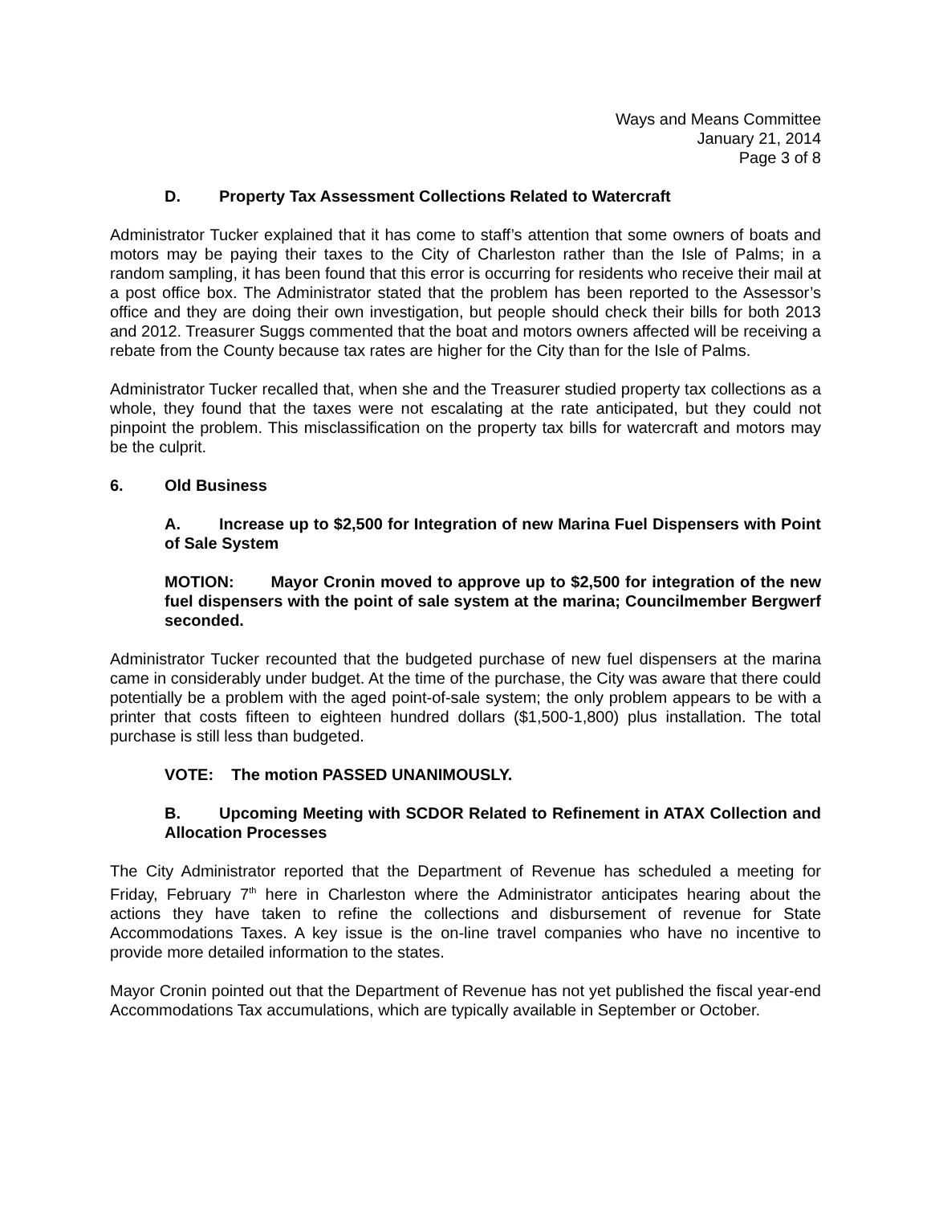Ways and Means Committee
January 21, 2014
Page 3 of 8
D. Property Tax Assessment Collections Related to Watercraft
Administrator Tucker explained that it has come to staff’s attention that some owners of boats and motors may be paying their taxes to the City of Charleston rather than the Isle of Palms; in a random sampling, it has been found that this error is occurring for residents who receive their mail at a post office box. The Administrator stated that the problem has been reported to the Assessor’s office and they are doing their own investigation, but people should check their bills for both 2013 and 2012. Treasurer Suggs commented that the boat and motors owners affected will be receiving a rebate from the County because tax rates are higher for the City than for the Isle of Palms.
Administrator Tucker recalled that, when she and the Treasurer studied property tax collections as a whole, they found that the taxes were not escalating at the rate anticipated, but they could not pinpoint the problem. This misclassification on the property tax bills for watercraft and motors may be the culprit.
6. Old Business
A. Increase up to $2,500 for Integration of new Marina Fuel Dispensers with Point of Sale System
MOTION: Mayor Cronin moved to approve up to $2,500 for integration of the new fuel dispensers with the point of sale system at the marina; Councilmember Bergwerf seconded.
Administrator Tucker recounted that the budgeted purchase of new fuel dispensers at the marina came in considerably under budget. At the time of the purchase, the City was aware that there could potentially be a problem with the aged point-of-sale system; the only problem appears to be with a printer that costs fifteen to eighteen hundred dollars ($1,500-1,800) plus installation. The total purchase is still less than budgeted.
VOTE: The motion PASSED UNANIMOUSLY.
B. Upcoming Meeting with SCDOR Related to Refinement in ATAX Collection and Allocation Processes
The City Administrator reported that the Department of Revenue has scheduled a meeting for Friday, February 7<sup>th</sup> here in Charleston where the Administrator anticipates hearing about the actions they have taken to refine the collections and disbursement of revenue for State Accommodations Taxes. A key issue is the on-line travel companies who have no incentive to provide more detailed information to the states.
Mayor Cronin pointed out that the Department of Revenue has not yet published the fiscal year-end Accommodations Tax accumulations, which are typically available in September or October.